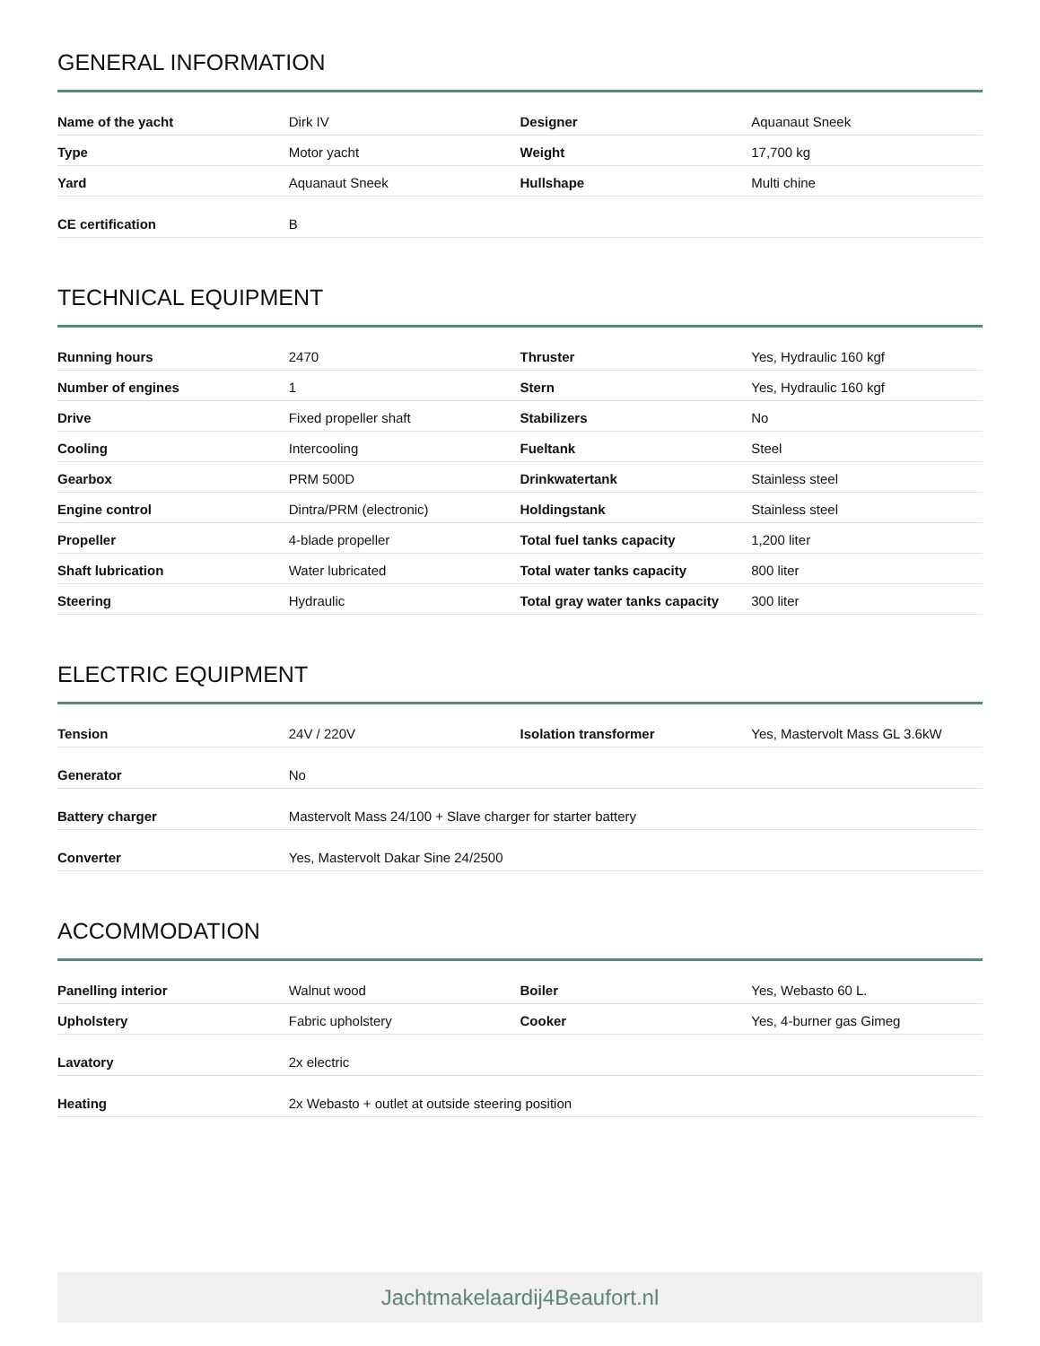GENERAL INFORMATION
| Name of the yacht | Dirk IV | Designer | Aquanaut Sneek |
| Type | Motor yacht | Weight | 17,700 kg |
| Yard | Aquanaut Sneek | Hullshape | Multi chine |
| CE certification | B | | |
TECHNICAL EQUIPMENT
| Running hours | 2470 | Thruster | Yes, Hydraulic 160 kgf |
| Number of engines | 1 | Stern | Yes, Hydraulic 160 kgf |
| Drive | Fixed propeller shaft | Stabilizers | No |
| Cooling | Intercooling | Fueltank | Steel |
| Gearbox | PRM 500D | Drinkwatertank | Stainless steel |
| Engine control | Dintra/PRM (electronic) | Holdingstank | Stainless steel |
| Propeller | 4-blade propeller | Total fuel tanks capacity | 1,200 liter |
| Shaft lubrication | Water lubricated | Total water tanks capacity | 800 liter |
| Steering | Hydraulic | Total gray water tanks capacity | 300 liter |
ELECTRIC EQUIPMENT
| Tension | 24V / 220V | Isolation transformer | Yes, Mastervolt Mass GL 3.6kW |
| Generator | No | | |
| Battery charger | Mastervolt Mass 24/100 + Slave charger for starter battery | | |
| Converter | Yes, Mastervolt Dakar Sine 24/2500 | | |
ACCOMMODATION
| Panelling interior | Walnut wood | Boiler | Yes, Webasto 60 L. |
| Upholstery | Fabric upholstery | Cooker | Yes, 4-burner gas Gimeg |
| Lavatory | 2x electric | | |
| Heating | 2x Webasto + outlet at outside steering position | | |
Jachtmakelaardij4Beaufort.nl